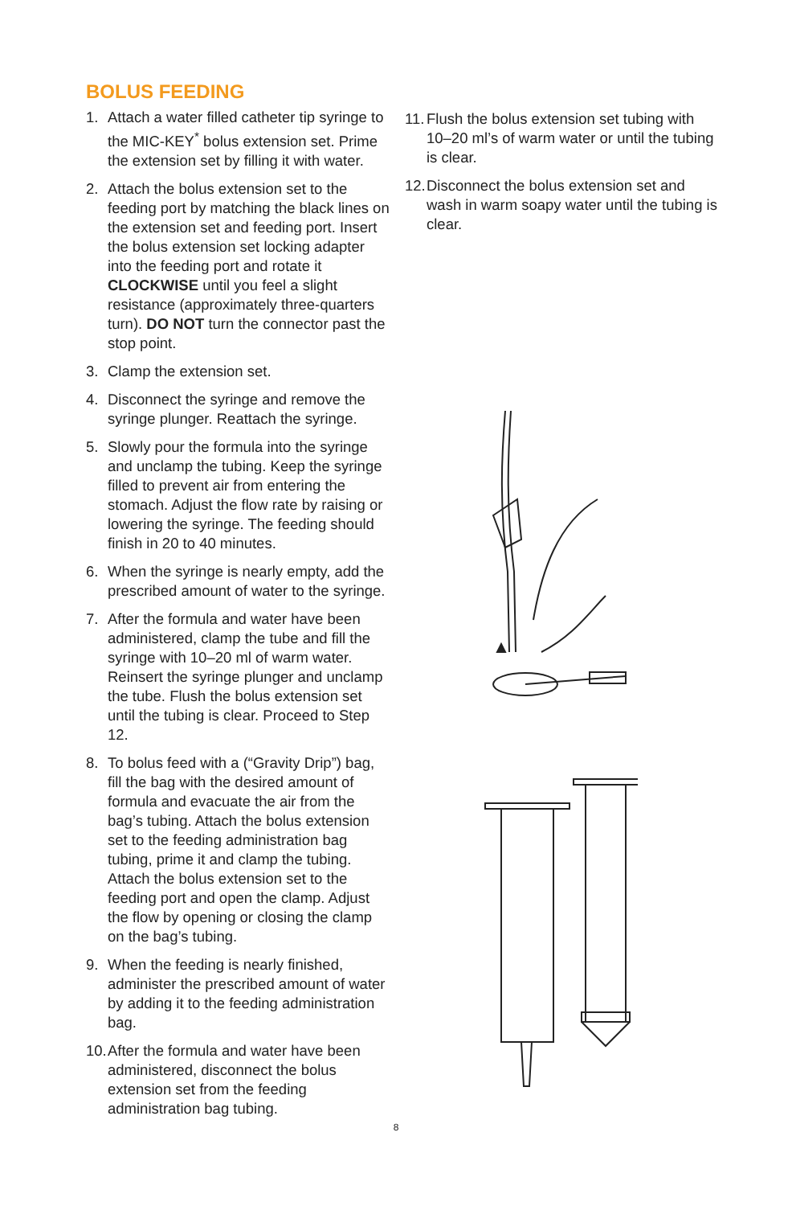BOLUS FEEDING
1. Attach a water filled catheter tip syringe to the MIC-KEY<sup>*</sup> bolus extension set. Prime the extension set by filling it with water.
2. Attach the bolus extension set to the feeding port by matching the black lines on the extension set and feeding port. Insert the bolus extension set locking adapter into the feeding port and rotate it CLOCKWISE until you feel a slight resistance (approximately three-quarters turn). DO NOT turn the connector past the stop point.
3. Clamp the extension set.
4. Disconnect the syringe and remove the syringe plunger. Reattach the syringe.
5. Slowly pour the formula into the syringe and unclamp the tubing. Keep the syringe filled to prevent air from entering the stomach. Adjust the flow rate by raising or lowering the syringe. The feeding should finish in 20 to 40 minutes.
6. When the syringe is nearly empty, add the prescribed amount of water to the syringe.
7. After the formula and water have been administered, clamp the tube and fill the syringe with 10–20 ml of warm water. Reinsert the syringe plunger and unclamp the tube. Flush the bolus extension set until the tubing is clear. Proceed to Step 12.
8. To bolus feed with a (“Gravity Drip”) bag, fill the bag with the desired amount of formula and evacuate the air from the bag’s tubing. Attach the bolus extension set to the feeding administration bag tubing, prime it and clamp the tubing. Attach the bolus extension set to the feeding port and open the clamp. Adjust the flow by opening or closing the clamp on the bag’s tubing.
9. When the feeding is nearly finished, administer the prescribed amount of water by adding it to the feeding administration bag.
10. After the formula and water have been administered, disconnect the bolus extension set from the feeding administration bag tubing.
11. Flush the bolus extension set tubing with 10–20 ml’s of warm water or until the tubing is clear.
12. Disconnect the bolus extension set and wash in warm soapy water until the tubing is clear.
8